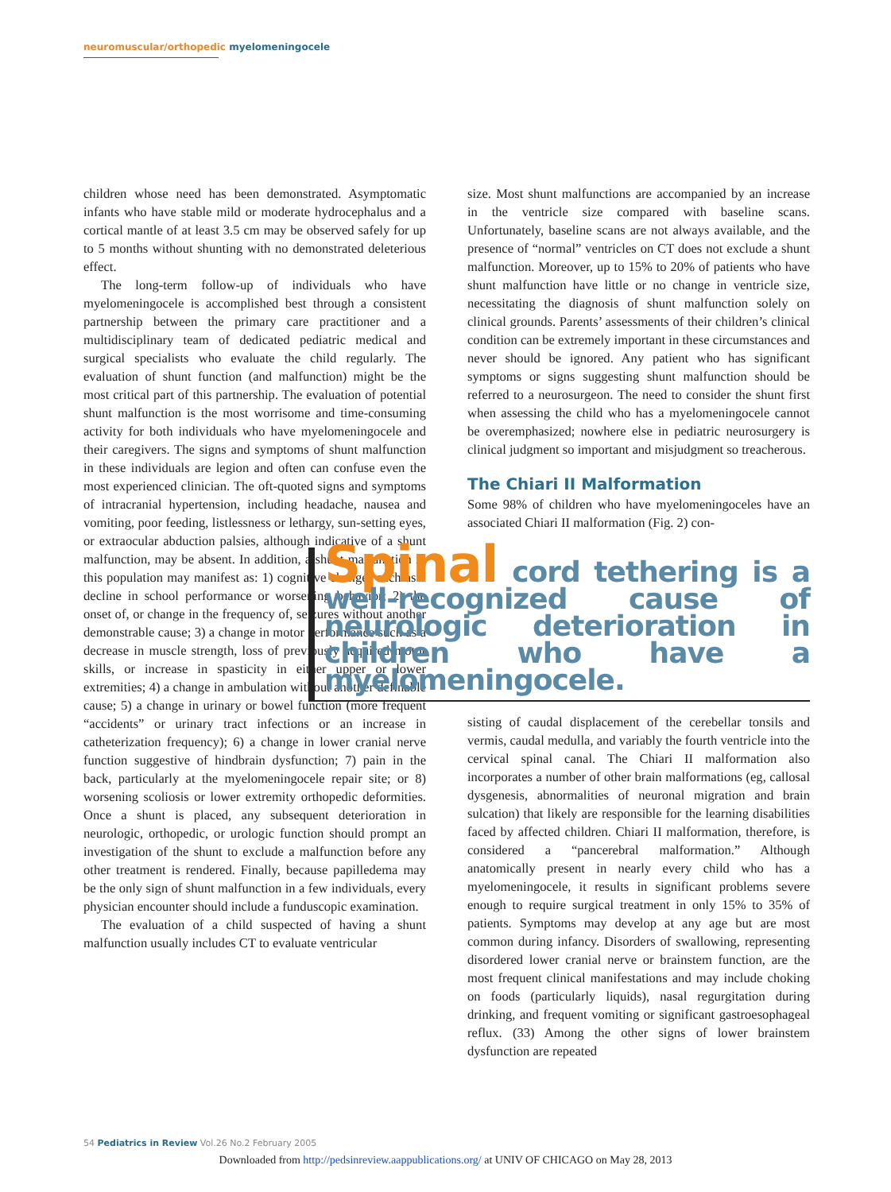neuromuscular/orthopedic myelomeningocele
children whose need has been demonstrated. Asymptomatic infants who have stable mild or moderate hydrocephalus and a cortical mantle of at least 3.5 cm may be observed safely for up to 5 months without shunting with no demonstrated deleterious effect.
The long-term follow-up of individuals who have myelomeningocele is accomplished best through a consistent partnership between the primary care practitioner and a multidisciplinary team of dedicated pediatric medical and surgical specialists who evaluate the child regularly. The evaluation of shunt function (and malfunction) might be the most critical part of this partnership. The evaluation of potential shunt malfunction is the most worrisome and time-consuming activity for both individuals who have myelomeningocele and their caregivers. The signs and symptoms of shunt malfunction in these individuals are legion and often can confuse even the most experienced clinician. The oft-quoted signs and symptoms of intracranial hypertension, including headache, nausea and vomiting, poor feeding, listlessness or lethargy, sun-setting eyes, or extraocular abduction palsies, although indicative of a shunt malfunction, may be absent. In addition, a shunt malfunction in this population may manifest as: 1) cognitive changes such as a decline in school performance or worsening behavior; 2) the onset of, or change in the frequency of, seizures without another demonstrable cause; 3) a change in motor performance such as a decrease in muscle strength, loss of previously acquired motor skills, or increase in spasticity in either upper or lower extremities; 4) a change in ambulation without another definable cause; 5) a change in urinary or bowel function (more frequent “accidents” or urinary tract infections or an increase in catheterization frequency); 6) a change in lower cranial nerve function suggestive of hindbrain dysfunction; 7) pain in the back, particularly at the myelomeningocele repair site; or 8) worsening scoliosis or lower extremity orthopedic deformities. Once a shunt is placed, any subsequent deterioration in neurologic, orthopedic, or urologic function should prompt an investigation of the shunt to exclude a malfunction before any other treatment is rendered. Finally, because papilledema may be the only sign of shunt malfunction in a few individuals, every physician encounter should include a funduscopic examination.
The evaluation of a child suspected of having a shunt malfunction usually includes CT to evaluate ventricular
size. Most shunt malfunctions are accompanied by an increase in the ventricle size compared with baseline scans. Unfortunately, baseline scans are not always available, and the presence of “normal” ventricles on CT does not exclude a shunt malfunction. Moreover, up to 15% to 20% of patients who have shunt malfunction have little or no change in ventricle size, necessitating the diagnosis of shunt malfunction solely on clinical grounds. Parents’ assessments of their children’s clinical condition can be extremely important in these circumstances and never should be ignored. Any patient who has significant symptoms or signs suggesting shunt malfunction should be referred to a neurosurgeon. The need to consider the shunt first when assessing the child who has a myelomeningocele cannot be overemphasized; nowhere else in pediatric neurosurgery is clinical judgment so important and misjudgment so treacherous.
The Chiari II Malformation
Some 98% of children who have myelomeningoceles have an associated Chiari II malformation (Fig. 2) con-
Spinal cord tethering is a well-recognized cause of neurologic deterioration in children who have a myelomeningocele.
sisting of caudal displacement of the cerebellar tonsils and vermis, caudal medulla, and variably the fourth ventricle into the cervical spinal canal. The Chiari II malformation also incorporates a number of other brain malformations (eg, callosal dysgenesis, abnormalities of neuronal migration and brain sulcation) that likely are responsible for the learning disabilities faced by affected children. Chiari II malformation, therefore, is considered a “pancerebral malformation.” Although anatomically present in nearly every child who has a myelomeningocele, it results in significant problems severe enough to require surgical treatment in only 15% to 35% of patients. Symptoms may develop at any age but are most common during infancy. Disorders of swallowing, representing disordered lower cranial nerve or brainstem function, are the most frequent clinical manifestations and may include choking on foods (particularly liquids), nasal regurgitation during drinking, and frequent vomiting or significant gastroesophageal reflux. (33) Among the other signs of lower brainstem dysfunction are repeated
54 Pediatrics in Review Vol.26 No.2 February 2005
Downloaded from http://pedsinreview.aappublications.org/ at UNIV OF CHICAGO on May 28, 2013